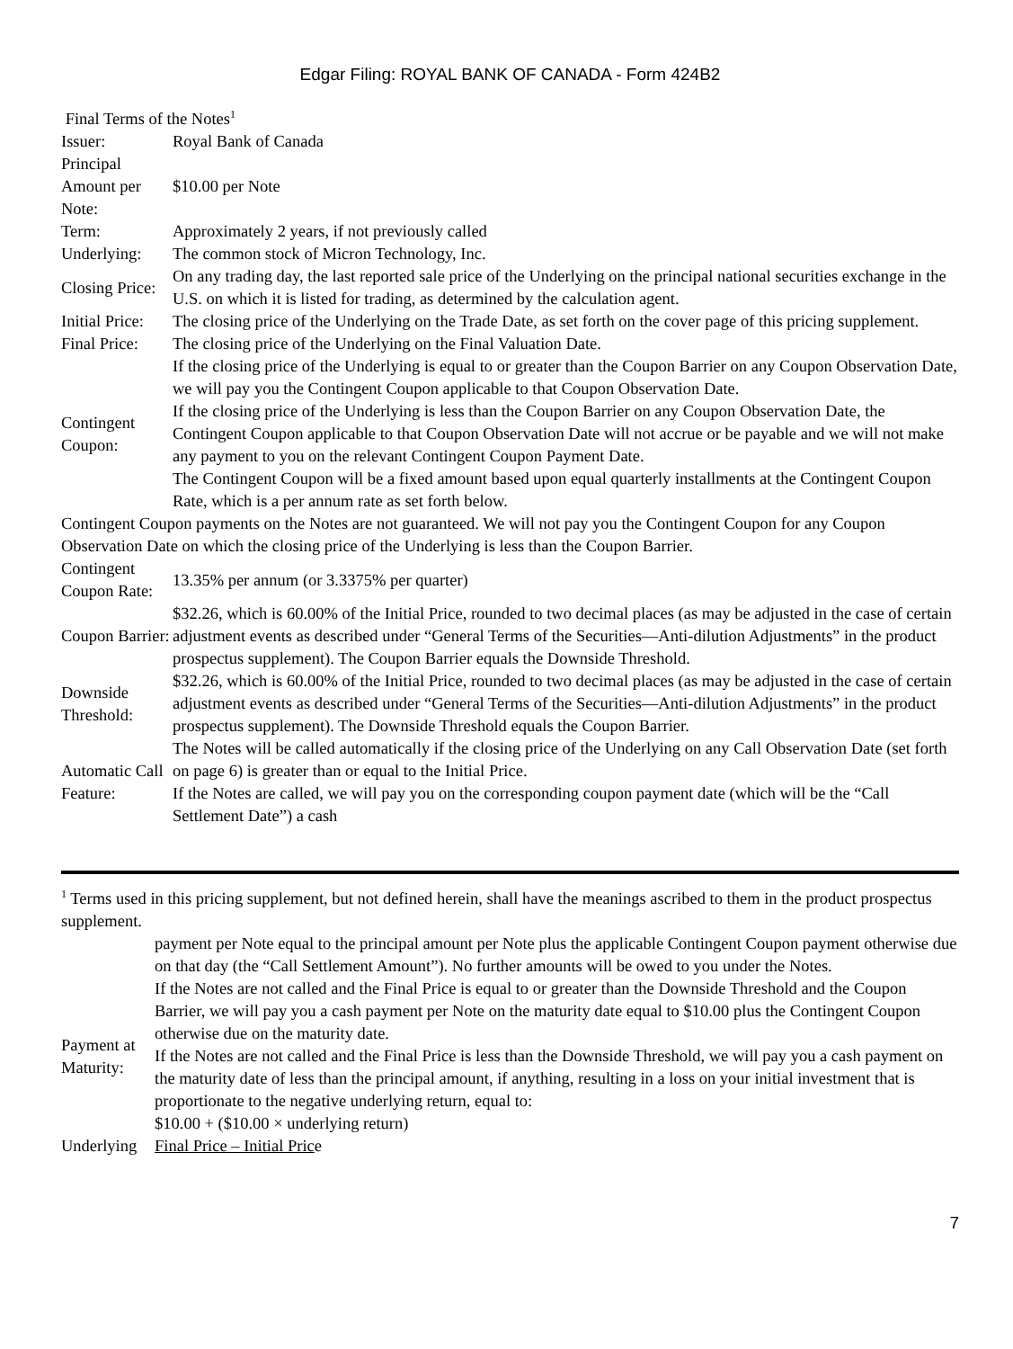Edgar Filing: ROYAL BANK OF CANADA - Form 424B2
Final Terms of the Notes<sup>1</sup>
| Issuer: | Royal Bank of Canada |
| Principal Amount per Note: | $10.00 per Note |
| Term: | Approximately 2 years, if not previously called |
| Underlying: | The common stock of Micron Technology, Inc. |
| Closing Price: | On any trading day, the last reported sale price of the Underlying on the principal national securities exchange in the U.S. on which it is listed for trading, as determined by the calculation agent. |
| Initial Price: | The closing price of the Underlying on the Trade Date, as set forth on the cover page of this pricing supplement. |
| Final Price: | The closing price of the Underlying on the Final Valuation Date. |
| Contingent Coupon: | If the closing price of the Underlying is equal to or greater than the Coupon Barrier on any Coupon Observation Date, we will pay you the Contingent Coupon applicable to that Coupon Observation Date. If the closing price of the Underlying is less than the Coupon Barrier on any Coupon Observation Date, the Contingent Coupon applicable to that Coupon Observation Date will not accrue or be payable and we will not make any payment to you on the relevant Contingent Coupon Payment Date. The Contingent Coupon will be a fixed amount based upon equal quarterly installments at the Contingent Coupon Rate, which is a per annum rate as set forth below. |
| Contingent Coupon payments on the Notes are not guaranteed. We will not pay you the Contingent Coupon for any Coupon Observation Date on which the closing price of the Underlying is less than the Coupon Barrier. | |
| Contingent Coupon Rate: | 13.35% per annum (or 3.3375% per quarter) |
| Coupon Barrier: | $32.26, which is 60.00% of the Initial Price, rounded to two decimal places (as may be adjusted in the case of certain adjustment events as described under “General Terms of the Securities—Anti-dilution Adjustments” in the product prospectus supplement). The Coupon Barrier equals the Downside Threshold. |
| Downside Threshold: | $32.26, which is 60.00% of the Initial Price, rounded to two decimal places (as may be adjusted in the case of certain adjustment events as described under “General Terms of the Securities—Anti-dilution Adjustments” in the product prospectus supplement). The Downside Threshold equals the Coupon Barrier. |
| Automatic Call Feature: | The Notes will be called automatically if the closing price of the Underlying on any Call Observation Date (set forth on page 6) is greater than or equal to the Initial Price. If the Notes are called, we will pay you on the corresponding coupon payment date (which will be the “Call Settlement Date”) a cash |
<sup>1</sup> Terms used in this pricing supplement, but not defined herein, shall have the meanings ascribed to them in the product prospectus supplement.
| | payment per Note equal to the principal amount per Note plus the applicable Contingent Coupon payment otherwise due on that day (the “Call Settlement Amount”). No further amounts will be owed to you under the Notes. |
| Payment at Maturity: | If the Notes are not called and the Final Price is equal to or greater than the Downside Threshold and the Coupon Barrier, we will pay you a cash payment per Note on the maturity date equal to $10.00 plus the Contingent Coupon otherwise due on the maturity date. If the Notes are not called and the Final Price is less than the Downside Threshold, we will pay you a cash payment on the maturity date of less than the principal amount, if anything, resulting in a loss on your initial investment that is proportionate to the negative underlying return, equal to: $10.00 + ($10.00 × underlying return) |
| Underlying | Final Price – Initial Pric e |
7